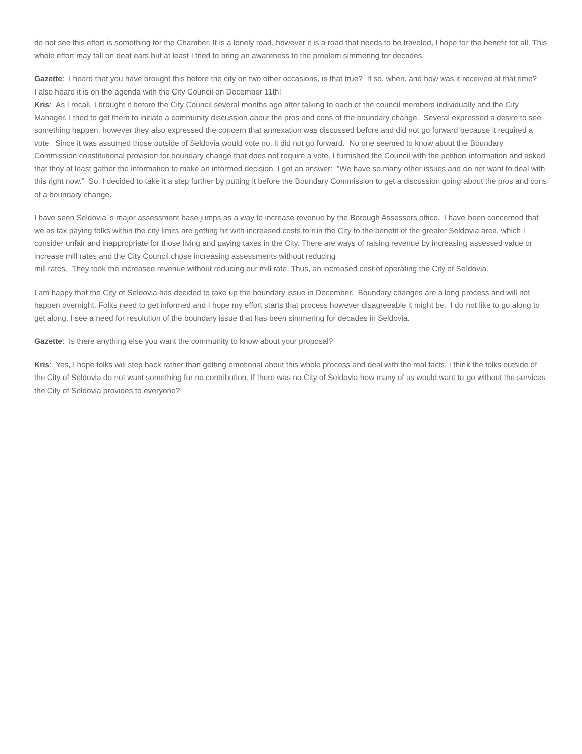do not see this effort is something for the Chamber. It is a lonely road, however it is a road that needs to be traveled, I hope for the benefit for all. This whole effort may fall on deaf ears but at least I tried to bring an awareness to the problem simmering for decades.
Gazette: I heard that you have brought this before the city on two other occasions, is that true? If so, when, and how was it received at that time?
I also heard it is on the agenda with the City Council on December 11th!
Kris: As I recall, I brought it before the City Council several months ago after talking to each of the council members individually and the City Manager. I tried to get them to initiate a community discussion about the pros and cons of the boundary change. Several expressed a desire to see something happen, however they also expressed the concern that annexation was discussed before and did not go forward because it required a vote. Since it was assumed those outside of Seldovia would vote no, it did not go forward. No one seemed to know about the Boundary Commission constitutional provision for boundary change that does not require a vote. I furnished the Council with the petition information and asked that they at least gather the information to make an informed decision. I got an answer: ”We have so many other issues and do not want to deal with this right now.” So, I decided to take it a step further by putting it before the Boundary Commission to get a discussion going about the pros and cons of a boundary change.
I have seen Seldovia’ s major assessment base jumps as a way to increase revenue by the Borough Assessors office. I have been concerned that we as tax paying folks within the city limits are getting hit with increased costs to run the City to the benefit of the greater Seldovia area, which I consider unfair and inappropriate for those living and paying taxes in the City. There are ways of raising revenue by increasing assessed value or increase mill rates and the City Council chose increasing assessments without reducing
mill rates. They took the increased revenue without reducing our mill rate. Thus, an increased cost of operating the City of Seldovia.
I am happy that the City of Seldovia has decided to take up the boundary issue in December. Boundary changes are a long process and will not happen overnight. Folks need to get informed and I hope my effort starts that process however disagreeable it might be. I do not like to go along to get along. I see a need for resolution of the boundary issue that has been simmering for decades in Seldovia.
Gazette: Is there anything else you want the community to know about your proposal?
Kris: Yes, I hope folks will step back rather than getting emotional about this whole process and deal with the real facts. I think the folks outside of the City of Seldovia do not want something for no contribution. If there was no City of Seldovia how many of us would want to go without the services the City of Seldovia provides to everyone?